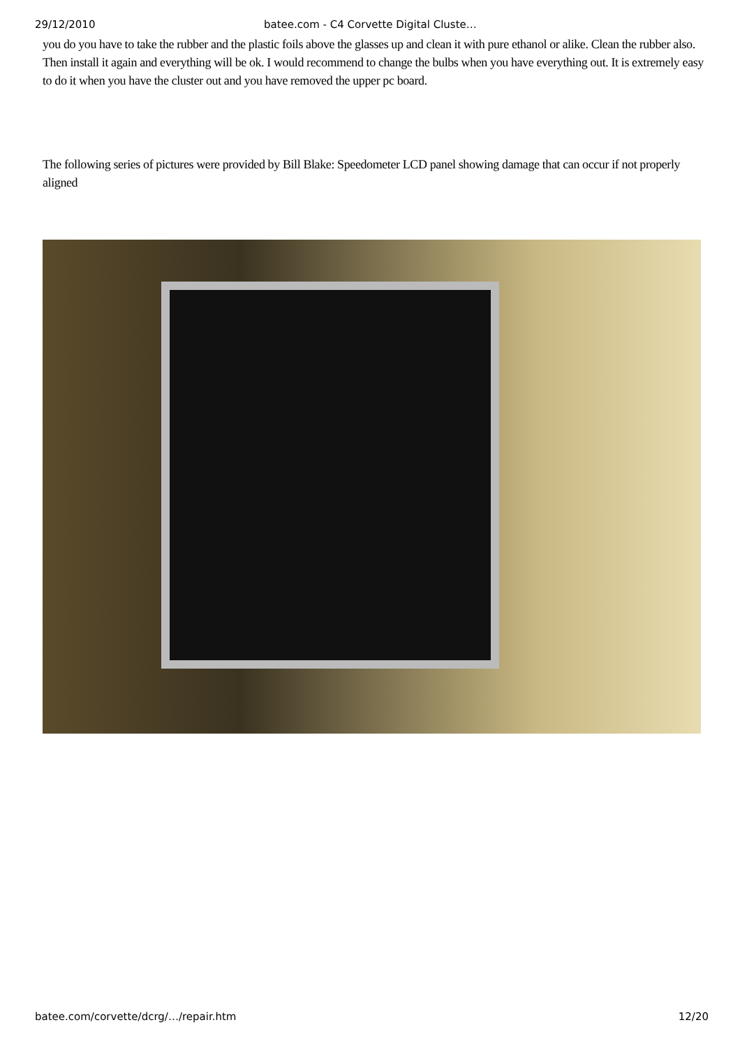29/12/2010 batee.com - C4 Corvette Digital Cluste…
you do you have to take the rubber and the plastic foils above the glasses up and clean it with pure ethanol or alike. Clean the rubber also. Then install it again and everything will be ok. I would recommend to change the bulbs when you have everything out. It is extremely easy to do it when you have the cluster out and you have removed the upper pc board.
The following series of pictures were provided by Bill Blake: Speedometer LCD panel showing damage that can occur if not properly aligned
batee.com/corvette/dcrg/…/repair.htm 12/20